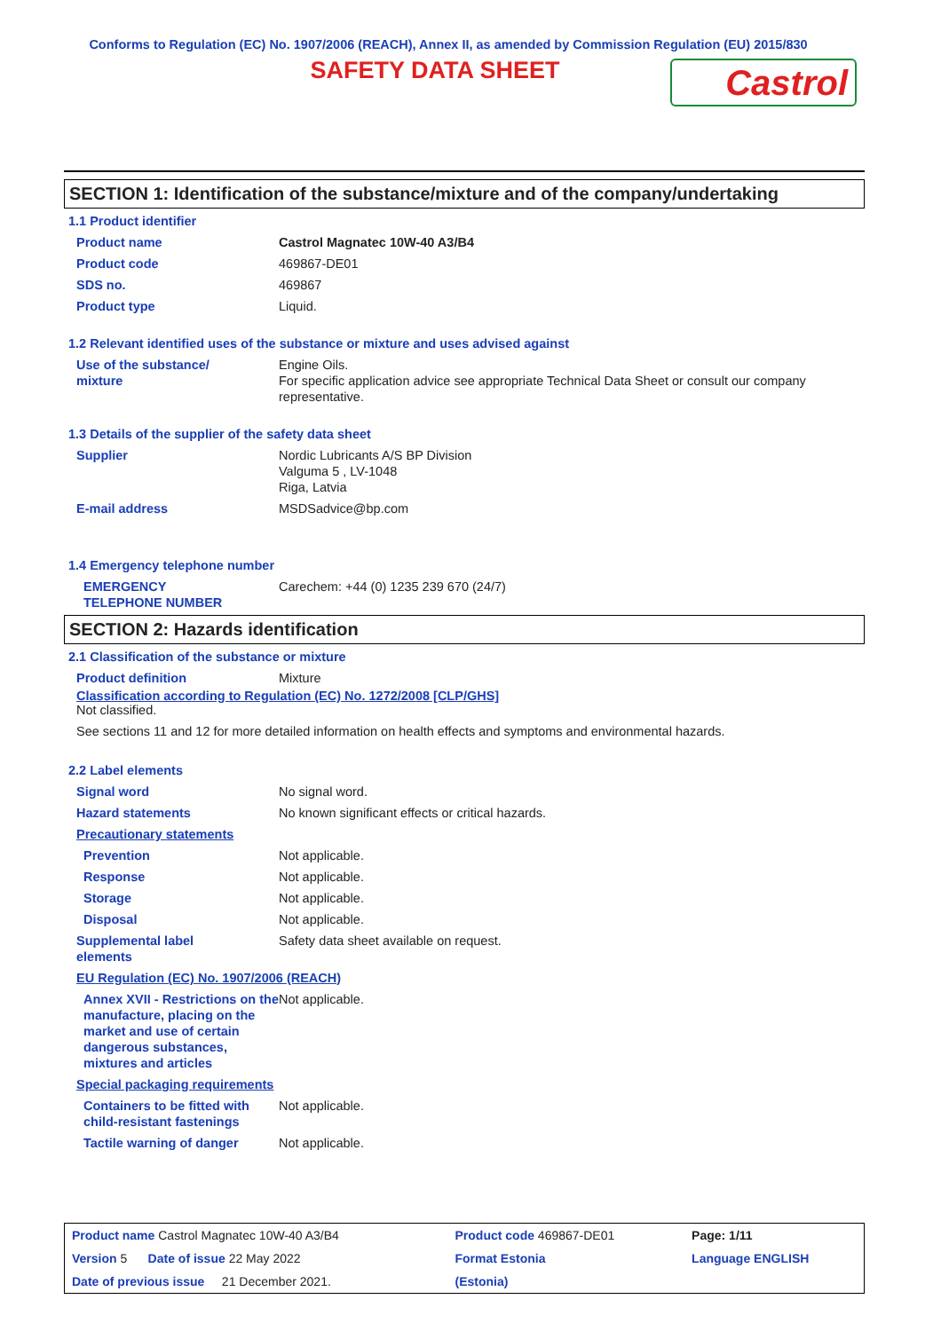Conforms to Regulation (EC) No. 1907/2006 (REACH), Annex II, as amended by Commission Regulation (EU) 2015/830
SAFETY DATA SHEET
Castrol
SECTION 1: Identification of the substance/mixture and of the company/undertaking
1.1 Product identifier
| Product name | Castrol Magnatec 10W-40 A3/B4 |
| Product code | 469867-DE01 |
| SDS no. | 469867 |
| Product type | Liquid. |
1.2 Relevant identified uses of the substance or mixture and uses advised against
| Use of the substance/ mixture | Engine Oils. For specific application advice see appropriate Technical Data Sheet or consult our company representative. |
1.3 Details of the supplier of the safety data sheet
| Supplier | Nordic Lubricants A/S BP Division Valguma 5 , LV-1048 Riga, Latvia |
| E-mail address | MSDSadvice@bp.com |
1.4 Emergency telephone number
| EMERGENCY TELEPHONE NUMBER | Carechem: +44 (0) 1235 239 670 (24/7) |
SECTION 2: Hazards identification
2.1 Classification of the substance or mixture
| Product definition | Mixture |
Classification according to Regulation (EC) No. 1272/2008 [CLP/GHS]
Not classified.
See sections 11 and 12 for more detailed information on health effects and symptoms and environmental hazards.
2.2 Label elements
| Signal word | No signal word. |
| Hazard statements | No known significant effects or critical hazards. |
| Precautionary statements | |
| Prevention | Not applicable. |
| Response | Not applicable. |
| Storage | Not applicable. |
| Disposal | Not applicable. |
| Supplemental label elements | Safety data sheet available on request. |
| EU Regulation (EC) No. 1907/2006 (REACH) | |
| Annex XVII - Restrictions on the manufacture, placing on the market and use of certain dangerous substances, mixtures and articles | Not applicable. |
| Special packaging requirements | |
| Containers to be fitted with child-resistant fastenings | Not applicable. |
| Tactile warning of danger | Not applicable. |
| Product name Castrol Magnatec 10W-40 A3/B4 | Product code 469867-DE01 | Page: 1/11 |
| Version 5 Date of issue 22 May 2022 | Format Estonia | Language ENGLISH |
| Date of previous issue 21 December 2021. | (Estonia) | |